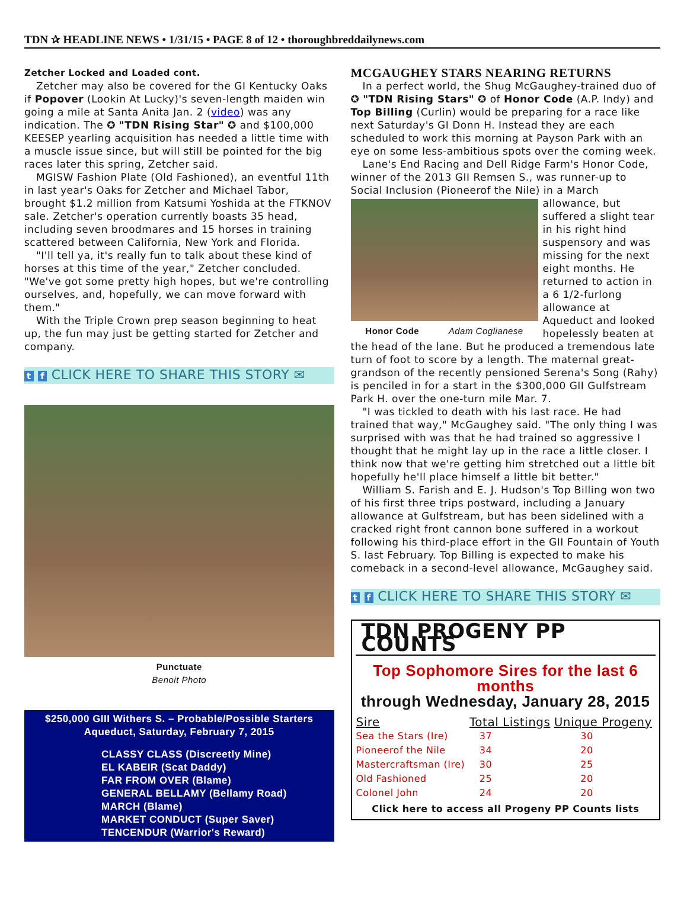TDN ✰ HEADLINE NEWS • 1/31/15 • PAGE 8 of 12 • thoroughbreddailynews.com
Zetcher Locked and Loaded cont.
Zetcher may also be covered for the GI Kentucky Oaks if Popover (Lookin At Lucky)'s seven-length maiden win going a mile at Santa Anita Jan. 2 (video) was any indication. The ✪ "TDN Rising Star" ✪ and $100,000 KEESEP yearling acquisition has needed a little time with a muscle issue since, but will still be pointed for the big races later this spring, Zetcher said.
MGISW Fashion Plate (Old Fashioned), an eventful 11th in last year's Oaks for Zetcher and Michael Tabor, brought $1.2 million from Katsumi Yoshida at the FTKNOV sale. Zetcher's operation currently boasts 35 head, including seven broodmares and 15 horses in training scattered between California, New York and Florida.
"I'll tell ya, it's really fun to talk about these kind of horses at this time of the year," Zetcher concluded. "We've got some pretty high hopes, but we're controlling ourselves, and, hopefully, we can move forward with them."
With the Triple Crown prep season beginning to heat up, the fun may just be getting started for Zetcher and company.
t f CLICK HERE TO SHARE THIS STORY ✉
Punctuate
Benoit Photo
$250,000 GIII Withers S. – Probable/Possible Starters
Aqueduct, Saturday, February 7, 2015
CLASSY CLASS (Discreetly Mine)
EL KABEIR (Scat Daddy)
FAR FROM OVER (Blame)
GENERAL BELLAMY (Bellamy Road)
MARCH (Blame)
MARKET CONDUCT (Super Saver)
TENCENDUR (Warrior's Reward)
MCGAUGHEY STARS NEARING RETURNS
In a perfect world, the Shug McGaughey-trained duo of ✪ "TDN Rising Stars" ✪ of Honor Code (A.P. Indy) and Top Billing (Curlin) would be preparing for a race like next Saturday's GI Donn H. Instead they are each scheduled to work this morning at Payson Park with an eye on some less-ambitious spots over the coming week.
Lane's End Racing and Dell Ridge Farm's Honor Code, winner of the 2013 GII Remsen S., was runner-up to Social Inclusion (Pioneerof the Nile) in a March
Honor Code Adam Coglianese
allowance, but suffered a slight tear in his right hind suspensory and was missing for the next eight months. He returned to action in a 6 1/2-furlong allowance at Aqueduct and looked hopelessly beaten at the head of the lane. But he produced a tremendous late turn of foot to score by a length. The maternal great-grandson of the recently pensioned Serena's Song (Rahy) is penciled in for a start in the $300,000 GII Gulfstream Park H. over the one-turn mile Mar. 7.
"I was tickled to death with his last race. He had trained that way," McGaughey said. "The only thing I was surprised with was that he had trained so aggressive I thought that he might lay up in the race a little closer. I think now that we're getting him stretched out a little bit hopefully he'll place himself a little bit better."
William S. Farish and E. J. Hudson's Top Billing won two of his first three trips postward, including a January allowance at Gulfstream, but has been sidelined with a cracked right front cannon bone suffered in a workout following his third-place effort in the GII Fountain of Youth S. last February. Top Billing is expected to make his comeback in a second-level allowance, McGaughey said.
t f CLICK HERE TO SHARE THIS STORY ✉
TDN PROGENY PP COUNTS
Top Sophomore Sires for the last 6 months
through Wednesday, January 28, 2015
| Sire | Total Listings | Unique Progeny |
| --- | --- | --- |
| Sea the Stars (Ire) | 37 | 30 |
| Pioneerof the Nile | 34 | 20 |
| Mastercraftsman (Ire) | 30 | 25 |
| Old Fashioned | 25 | 20 |
| Colonel John | 24 | 20 |
Click here to access all Progeny PP Counts lists